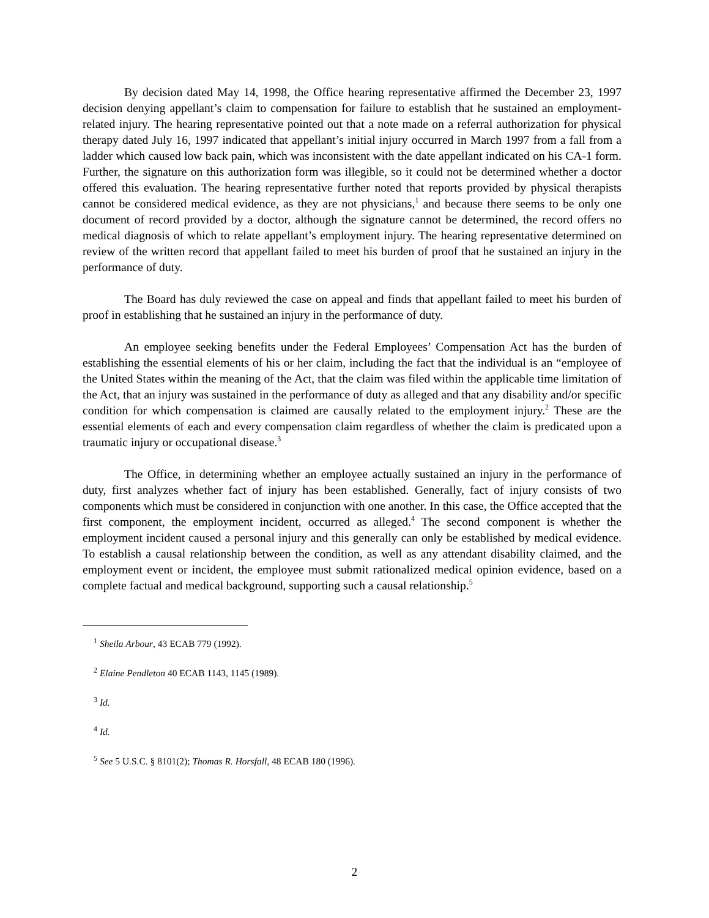By decision dated May 14, 1998, the Office hearing representative affirmed the December 23, 1997 decision denying appellant’s claim to compensation for failure to establish that he sustained an employment-related injury. The hearing representative pointed out that a note made on a referral authorization for physical therapy dated July 16, 1997 indicated that appellant’s initial injury occurred in March 1997 from a fall from a ladder which caused low back pain, which was inconsistent with the date appellant indicated on his CA-1 form. Further, the signature on this authorization form was illegible, so it could not be determined whether a doctor offered this evaluation. The hearing representative further noted that reports provided by physical therapists cannot be considered medical evidence, as they are not physicians,<sup>1</sup> and because there seems to be only one document of record provided by a doctor, although the signature cannot be determined, the record offers no medical diagnosis of which to relate appellant’s employment injury. The hearing representative determined on review of the written record that appellant failed to meet his burden of proof that he sustained an injury in the performance of duty.
The Board has duly reviewed the case on appeal and finds that appellant failed to meet his burden of proof in establishing that he sustained an injury in the performance of duty.
An employee seeking benefits under the Federal Employees’ Compensation Act has the burden of establishing the essential elements of his or her claim, including the fact that the individual is an “employee of the United States within the meaning of the Act, that the claim was filed within the applicable time limitation of the Act, that an injury was sustained in the performance of duty as alleged and that any disability and/or specific condition for which compensation is claimed are causally related to the employment injury.<sup>2</sup> These are the essential elements of each and every compensation claim regardless of whether the claim is predicated upon a traumatic injury or occupational disease.<sup>3</sup>
The Office, in determining whether an employee actually sustained an injury in the performance of duty, first analyzes whether fact of injury has been established. Generally, fact of injury consists of two components which must be considered in conjunction with one another. In this case, the Office accepted that the first component, the employment incident, occurred as alleged.<sup>4</sup> The second component is whether the employment incident caused a personal injury and this generally can only be established by medical evidence. To establish a causal relationship between the condition, as well as any attendant disability claimed, and the employment event or incident, the employee must submit rationalized medical opinion evidence, based on a complete factual and medical background, supporting such a causal relationship.<sup>5</sup>
<sup>1</sup> Sheila Arbour, 43 ECAB 779 (1992).
<sup>2</sup> Elaine Pendleton 40 ECAB 1143, 1145 (1989).
<sup>3</sup> Id.
<sup>4</sup> Id.
<sup>5</sup> See 5 U.S.C. § 8101(2); Thomas R. Horsfall, 48 ECAB 180 (1996).
2